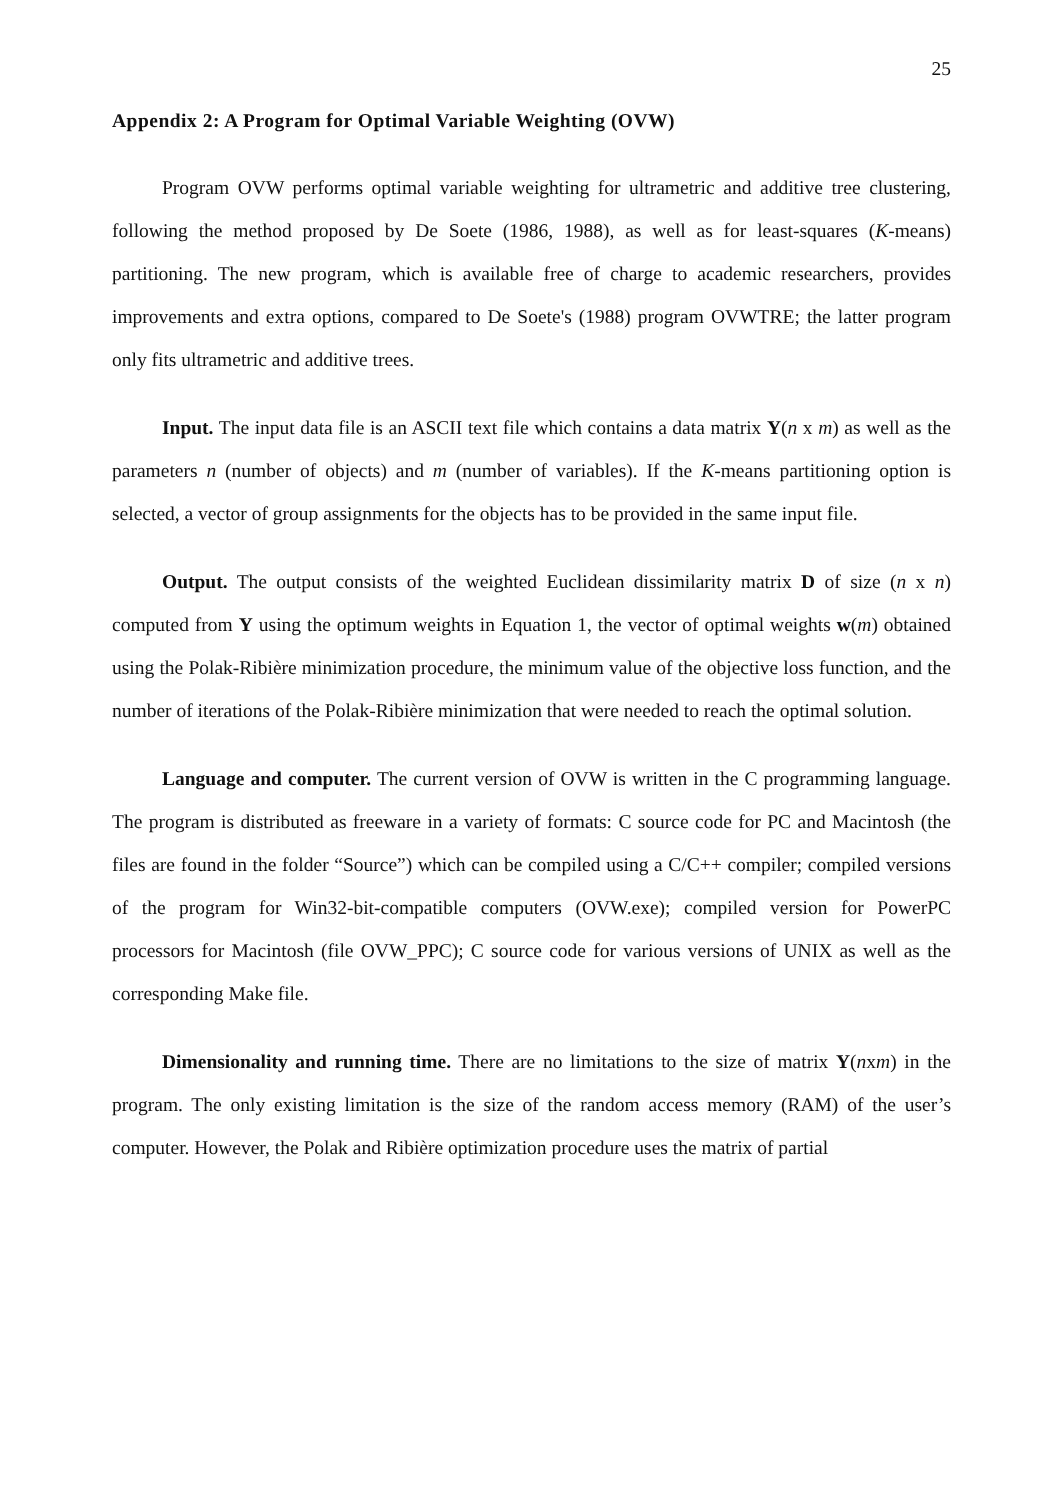25
Appendix 2: A Program for Optimal Variable Weighting (OVW)
Program OVW performs optimal variable weighting for ultrametric and additive tree clustering, following the method proposed by De Soete (1986, 1988), as well as for least-squares (K-means) partitioning. The new program, which is available free of charge to academic researchers, provides improvements and extra options, compared to De Soete's (1988) program OVWTRE; the latter program only fits ultrametric and additive trees.
Input. The input data file is an ASCII text file which contains a data matrix Y(n x m) as well as the parameters n (number of objects) and m (number of variables). If the K-means partitioning option is selected, a vector of group assignments for the objects has to be provided in the same input file.
Output. The output consists of the weighted Euclidean dissimilarity matrix D of size (n x n) computed from Y using the optimum weights in Equation 1, the vector of optimal weights w(m) obtained using the Polak-Ribière minimization procedure, the minimum value of the objective loss function, and the number of iterations of the Polak-Ribière minimization that were needed to reach the optimal solution.
Language and computer. The current version of OVW is written in the C programming language. The program is distributed as freeware in a variety of formats: C source code for PC and Macintosh (the files are found in the folder “Source”) which can be compiled using a C/C++ compiler; compiled versions of the program for Win32-bit-compatible computers (OVW.exe); compiled version for PowerPC processors for Macintosh (file OVW_PPC); C source code for various versions of UNIX as well as the corresponding Make file.
Dimensionality and running time. There are no limitations to the size of matrix Y(nxm) in the program. The only existing limitation is the size of the random access memory (RAM) of the user’s computer. However, the Polak and Ribière optimization procedure uses the matrix of partial